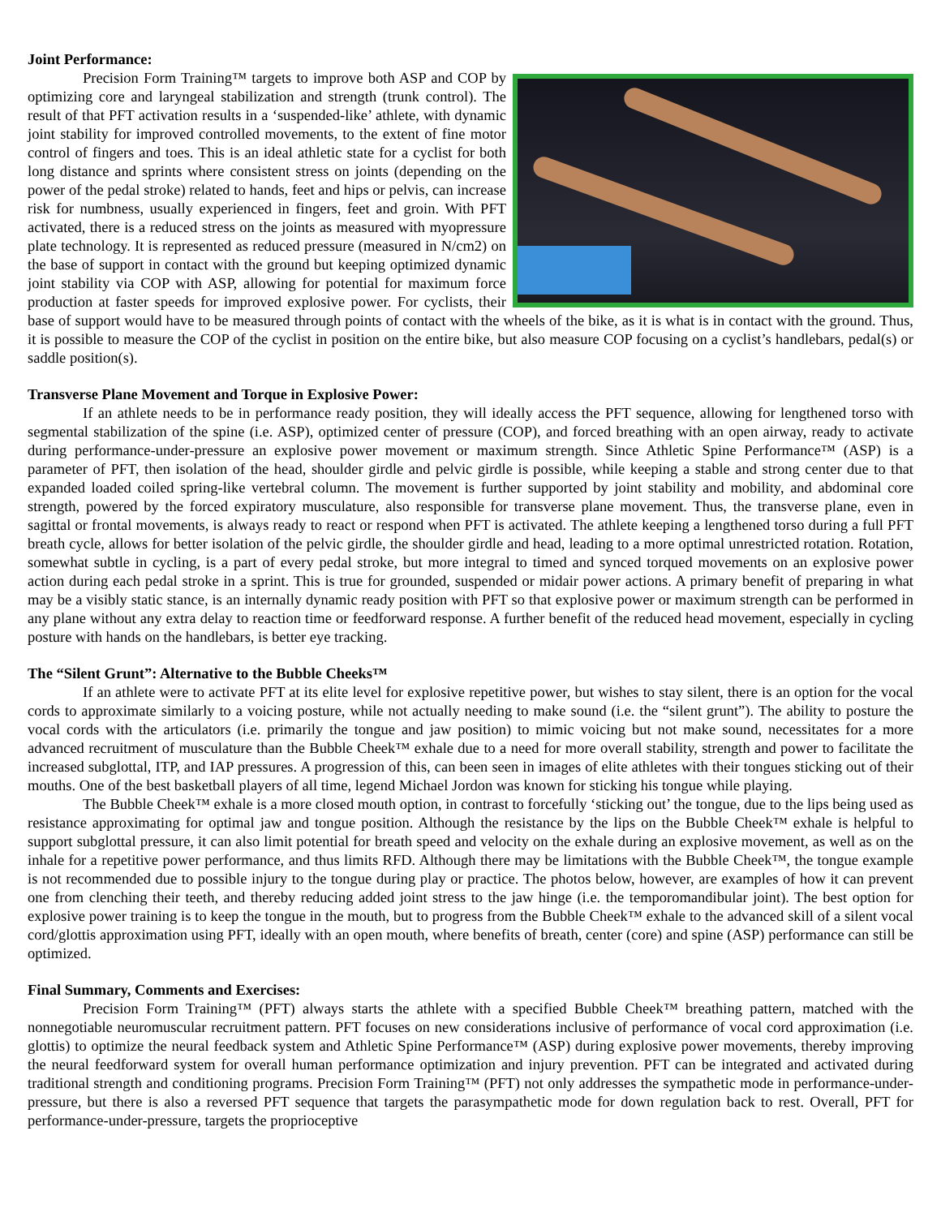Joint Performance:
Precision Form Training™ targets to improve both ASP and COP by optimizing core and laryngeal stabilization and strength (trunk control). The result of that PFT activation results in a ‘suspended-like’ athlete, with dynamic joint stability for improved controlled movements, to the extent of fine motor control of fingers and toes. This is an ideal athletic state for a cyclist for both long distance and sprints where consistent stress on joints (depending on the power of the pedal stroke) related to hands, feet and hips or pelvis, can increase risk for numbness, usually experienced in fingers, feet and groin. With PFT activated, there is a reduced stress on the joints as measured with myopressure plate technology. It is represented as reduced pressure (measured in N/cm2) on the base of support in contact with the ground but keeping optimized dynamic joint stability via COP with ASP, allowing for potential for maximum force production at faster speeds for improved explosive power. For cyclists, their base of support would have to be measured through points of contact with the wheels of the bike, as it is what is in contact with the ground. Thus, it is possible to measure the COP of the cyclist in position on the entire bike, but also measure COP focusing on a cyclist’s handlebars, pedal(s) or saddle position(s).
Transverse Plane Movement and Torque in Explosive Power:
If an athlete needs to be in performance ready position, they will ideally access the PFT sequence, allowing for lengthened torso with segmental stabilization of the spine (i.e. ASP), optimized center of pressure (COP), and forced breathing with an open airway, ready to activate during performance-under-pressure an explosive power movement or maximum strength. Since Athletic Spine Performance™ (ASP) is a parameter of PFT, then isolation of the head, shoulder girdle and pelvic girdle is possible, while keeping a stable and strong center due to that expanded loaded coiled spring-like vertebral column. The movement is further supported by joint stability and mobility, and abdominal core strength, powered by the forced expiratory musculature, also responsible for transverse plane movement. Thus, the transverse plane, even in sagittal or frontal movements, is always ready to react or respond when PFT is activated. The athlete keeping a lengthened torso during a full PFT breath cycle, allows for better isolation of the pelvic girdle, the shoulder girdle and head, leading to a more optimal unrestricted rotation. Rotation, somewhat subtle in cycling, is a part of every pedal stroke, but more integral to timed and synced torqued movements on an explosive power action during each pedal stroke in a sprint. This is true for grounded, suspended or midair power actions. A primary benefit of preparing in what may be a visibly static stance, is an internally dynamic ready position with PFT so that explosive power or maximum strength can be performed in any plane without any extra delay to reaction time or feedforward response. A further benefit of the reduced head movement, especially in cycling posture with hands on the handlebars, is better eye tracking.
The “Silent Grunt”: Alternative to the Bubble Cheeks™
If an athlete were to activate PFT at its elite level for explosive repetitive power, but wishes to stay silent, there is an option for the vocal cords to approximate similarly to a voicing posture, while not actually needing to make sound (i.e. the “silent grunt”). The ability to posture the vocal cords with the articulators (i.e. primarily the tongue and jaw position) to mimic voicing but not make sound, necessitates for a more advanced recruitment of musculature than the Bubble Cheek™ exhale due to a need for more overall stability, strength and power to facilitate the increased subglottal, ITP, and IAP pressures. A progression of this, can been seen in images of elite athletes with their tongues sticking out of their mouths. One of the best basketball players of all time, legend Michael Jordon was known for sticking his tongue while playing.
The Bubble Cheek™ exhale is a more closed mouth option, in contrast to forcefully ‘sticking out’ the tongue, due to the lips being used as resistance approximating for optimal jaw and tongue position. Although the resistance by the lips on the Bubble Cheek™ exhale is helpful to support subglottal pressure, it can also limit potential for breath speed and velocity on the exhale during an explosive movement, as well as on the inhale for a repetitive power performance, and thus limits RFD. Although there may be limitations with the Bubble Cheek™, the tongue example is not recommended due to possible injury to the tongue during play or practice. The photos below, however, are examples of how it can prevent one from clenching their teeth, and thereby reducing added joint stress to the jaw hinge (i.e. the temporomandibular joint). The best option for explosive power training is to keep the tongue in the mouth, but to progress from the Bubble Cheek™ exhale to the advanced skill of a silent vocal cord/glottis approximation using PFT, ideally with an open mouth, where benefits of breath, center (core) and spine (ASP) performance can still be optimized.
Final Summary, Comments and Exercises:
Precision Form Training™ (PFT) always starts the athlete with a specified Bubble Cheek™ breathing pattern, matched with the nonnegotiable neuromuscular recruitment pattern. PFT focuses on new considerations inclusive of performance of vocal cord approximation (i.e. glottis) to optimize the neural feedback system and Athletic Spine Performance™ (ASP) during explosive power movements, thereby improving the neural feedforward system for overall human performance optimization and injury prevention. PFT can be integrated and activated during traditional strength and conditioning programs. Precision Form Training™ (PFT) not only addresses the sympathetic mode in performance-under-pressure, but there is also a reversed PFT sequence that targets the parasympathetic mode for down regulation back to rest. Overall, PFT for performance-under-pressure, targets the proprioceptive